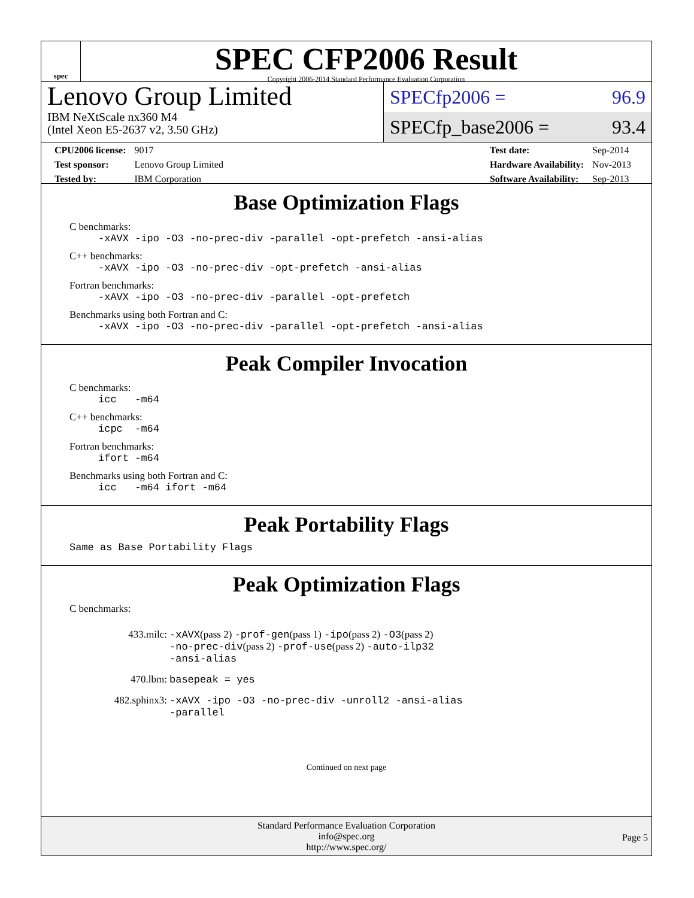spec
SPEC CFP2006 Result
Copyright 2006-2014 Standard Performance Evaluation Corporation
Lenovo Group Limited
IBM NeXtScale nx360 M4
(Intel Xeon E5-2637 v2, 3.50 GHz)
SPECfp2006 = 96.9
SPECfp_base2006 = 93.4
| CPU2006 license: | 9017 |
| Test sponsor: | Lenovo Group Limited |
| Tested by: | IBM Corporation |
| Test date: | Sep-2014 |
| Hardware Availability: | Nov-2013 |
| Software Availability: | Sep-2013 |
Base Optimization Flags
C benchmarks:
-xAVX -ipo -O3 -no-prec-div -parallel -opt-prefetch -ansi-alias
C++ benchmarks:
-xAVX -ipo -O3 -no-prec-div -opt-prefetch -ansi-alias
Fortran benchmarks:
-xAVX -ipo -O3 -no-prec-div -parallel -opt-prefetch
Benchmarks using both Fortran and C:
-xAVX -ipo -O3 -no-prec-div -parallel -opt-prefetch -ansi-alias
Peak Compiler Invocation
C benchmarks:
icc -m64
C++ benchmarks:
icpc -m64
Fortran benchmarks:
ifort -m64
Benchmarks using both Fortran and C:
icc -m64 ifort -m64
Peak Portability Flags
Same as Base Portability Flags
Peak Optimization Flags
C benchmarks:
| 433.milc: | -xAVX (pass 2) -prof-gen (pass 1) -ipo (pass 2) -O3 (pass 2) -no-prec-div (pass 2) -prof-use (pass 2) -auto-ilp32 -ansi-alias |
| 470.lbm: | basepeak = yes |
| 482.sphinx3: | -xAVX -ipo -O3 -no-prec-div -unroll2 -ansi-alias -parallel |
Continued on next page
Standard Performance Evaluation Corporation
info@spec.org
http://www.spec.org/
Page 5